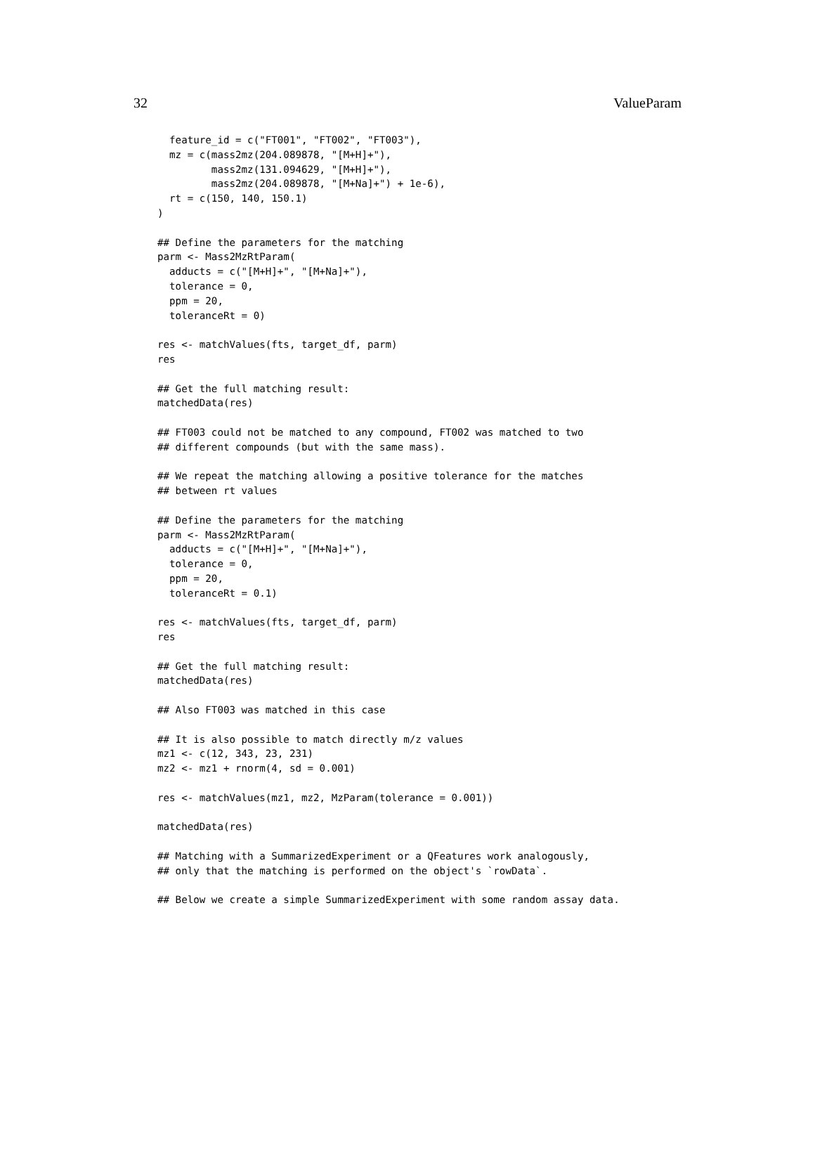32 ValueParam
  feature_id = c("FT001", "FT002", "FT003"),
  mz = c(mass2mz(204.089878, "[M+H]+"),
         mass2mz(131.094629, "[M+H]+"),
         mass2mz(204.089878, "[M+Na]+") + 1e-6),
  rt = c(150, 140, 150.1)
)

## Define the parameters for the matching
parm <- Mass2MzRtParam(
  adducts = c("[M+H]+", "[M+Na]+"),
  tolerance = 0,
  ppm = 20,
  toleranceRt = 0)

res <- matchValues(fts, target_df, parm)
res

## Get the full matching result:
matchedData(res)

## FT003 could not be matched to any compound, FT002 was matched to two
## different compounds (but with the same mass).

## We repeat the matching allowing a positive tolerance for the matches
## between rt values

## Define the parameters for the matching
parm <- Mass2MzRtParam(
  adducts = c("[M+H]+", "[M+Na]+"),
  tolerance = 0,
  ppm = 20,
  toleranceRt = 0.1)

res <- matchValues(fts, target_df, parm)
res

## Get the full matching result:
matchedData(res)

## Also FT003 was matched in this case

## It is also possible to match directly m/z values
mz1 <- c(12, 343, 23, 231)
mz2 <- mz1 + rnorm(4, sd = 0.001)

res <- matchValues(mz1, mz2, MzParam(tolerance = 0.001))

matchedData(res)

## Matching with a SummarizedExperiment or a QFeatures work analogously,
## only that the matching is performed on the object's `rowData`.

## Below we create a simple SummarizedExperiment with some random assay data.